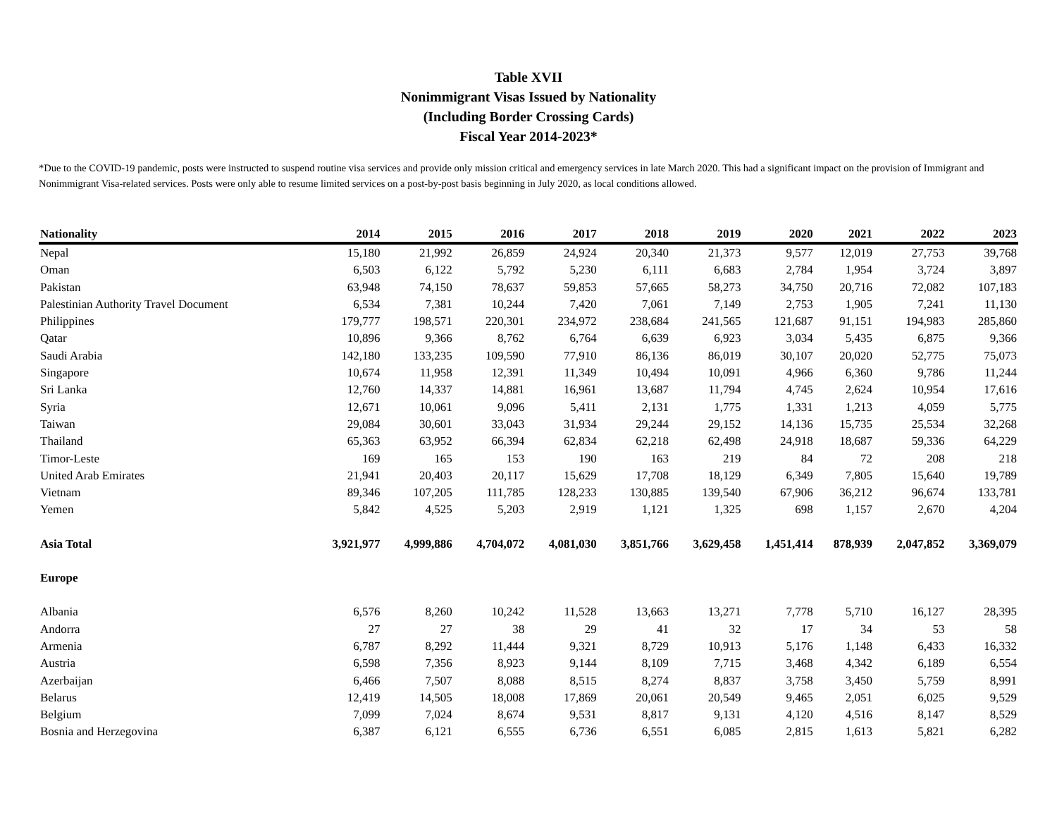Table XVII
Nonimmigrant Visas Issued by Nationality
(Including Border Crossing Cards)
Fiscal Year 2014-2023*
*Due to the COVID-19 pandemic, posts were instructed to suspend routine visa services and provide only mission critical and emergency services in late March 2020. This had a significant impact on the provision of Immigrant and Nonimmigrant Visa-related services. Posts were only able to resume limited services on a post-by-post basis beginning in July 2020, as local conditions allowed.
| Nationality | 2014 | 2015 | 2016 | 2017 | 2018 | 2019 | 2020 | 2021 | 2022 | 2023 |
| --- | --- | --- | --- | --- | --- | --- | --- | --- | --- | --- |
| Nepal | 15,180 | 21,992 | 26,859 | 24,924 | 20,340 | 21,373 | 9,577 | 12,019 | 27,753 | 39,768 |
| Oman | 6,503 | 6,122 | 5,792 | 5,230 | 6,111 | 6,683 | 2,784 | 1,954 | 3,724 | 3,897 |
| Pakistan | 63,948 | 74,150 | 78,637 | 59,853 | 57,665 | 58,273 | 34,750 | 20,716 | 72,082 | 107,183 |
| Palestinian Authority Travel Document | 6,534 | 7,381 | 10,244 | 7,420 | 7,061 | 7,149 | 2,753 | 1,905 | 7,241 | 11,130 |
| Philippines | 179,777 | 198,571 | 220,301 | 234,972 | 238,684 | 241,565 | 121,687 | 91,151 | 194,983 | 285,860 |
| Qatar | 10,896 | 9,366 | 8,762 | 6,764 | 6,639 | 6,923 | 3,034 | 5,435 | 6,875 | 9,366 |
| Saudi Arabia | 142,180 | 133,235 | 109,590 | 77,910 | 86,136 | 86,019 | 30,107 | 20,020 | 52,775 | 75,073 |
| Singapore | 10,674 | 11,958 | 12,391 | 11,349 | 10,494 | 10,091 | 4,966 | 6,360 | 9,786 | 11,244 |
| Sri Lanka | 12,760 | 14,337 | 14,881 | 16,961 | 13,687 | 11,794 | 4,745 | 2,624 | 10,954 | 17,616 |
| Syria | 12,671 | 10,061 | 9,096 | 5,411 | 2,131 | 1,775 | 1,331 | 1,213 | 4,059 | 5,775 |
| Taiwan | 29,084 | 30,601 | 33,043 | 31,934 | 29,244 | 29,152 | 14,136 | 15,735 | 25,534 | 32,268 |
| Thailand | 65,363 | 63,952 | 66,394 | 62,834 | 62,218 | 62,498 | 24,918 | 18,687 | 59,336 | 64,229 |
| Timor-Leste | 169 | 165 | 153 | 190 | 163 | 219 | 84 | 72 | 208 | 218 |
| United Arab Emirates | 21,941 | 20,403 | 20,117 | 15,629 | 17,708 | 18,129 | 6,349 | 7,805 | 15,640 | 19,789 |
| Vietnam | 89,346 | 107,205 | 111,785 | 128,233 | 130,885 | 139,540 | 67,906 | 36,212 | 96,674 | 133,781 |
| Yemen | 5,842 | 4,525 | 5,203 | 2,919 | 1,121 | 1,325 | 698 | 1,157 | 2,670 | 4,204 |
| Asia Total | 3,921,977 | 4,999,886 | 4,704,072 | 4,081,030 | 3,851,766 | 3,629,458 | 1,451,414 | 878,939 | 2,047,852 | 3,369,079 |
| Europe | | | | | | | | | | |
| Albania | 6,576 | 8,260 | 10,242 | 11,528 | 13,663 | 13,271 | 7,778 | 5,710 | 16,127 | 28,395 |
| Andorra | 27 | 27 | 38 | 29 | 41 | 32 | 17 | 34 | 53 | 58 |
| Armenia | 6,787 | 8,292 | 11,444 | 9,321 | 8,729 | 10,913 | 5,176 | 1,148 | 6,433 | 16,332 |
| Austria | 6,598 | 7,356 | 8,923 | 9,144 | 8,109 | 7,715 | 3,468 | 4,342 | 6,189 | 6,554 |
| Azerbaijan | 6,466 | 7,507 | 8,088 | 8,515 | 8,274 | 8,837 | 3,758 | 3,450 | 5,759 | 8,991 |
| Belarus | 12,419 | 14,505 | 18,008 | 17,869 | 20,061 | 20,549 | 9,465 | 2,051 | 6,025 | 9,529 |
| Belgium | 7,099 | 7,024 | 8,674 | 9,531 | 8,817 | 9,131 | 4,120 | 4,516 | 8,147 | 8,529 |
| Bosnia and Herzegovina | 6,387 | 6,121 | 6,555 | 6,736 | 6,551 | 6,085 | 2,815 | 1,613 | 5,821 | 6,282 |